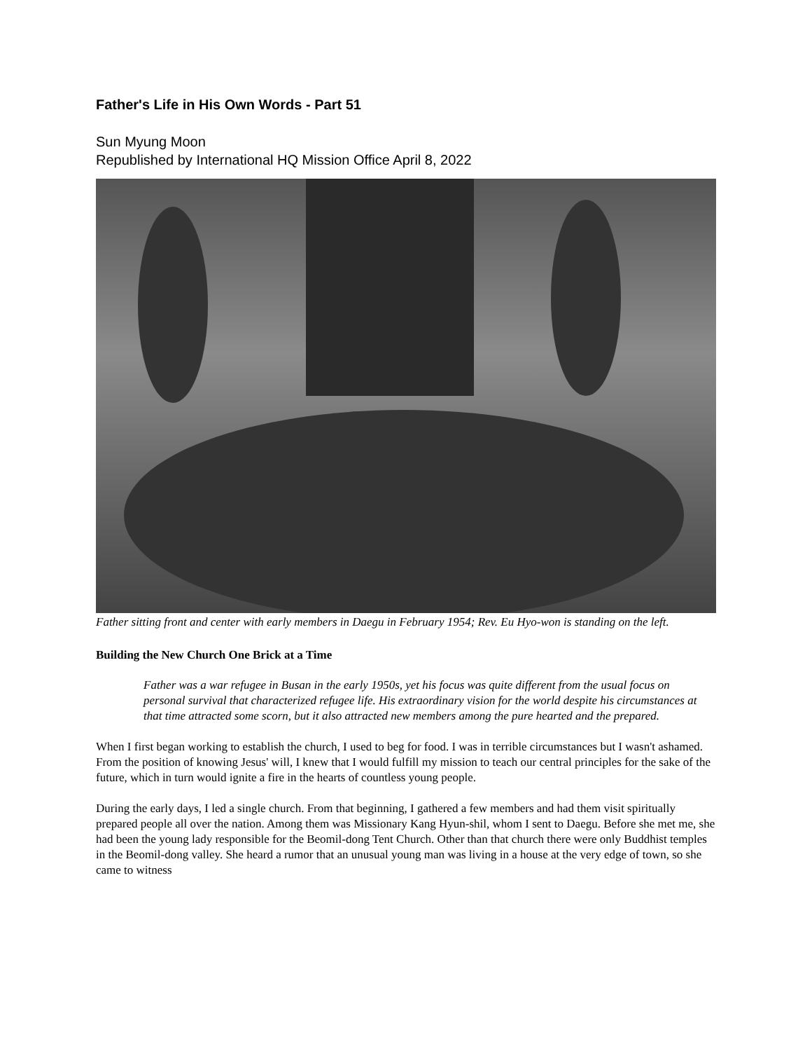Father's Life in His Own Words - Part 51
Sun Myung Moon
Republished by International HQ Mission Office April 8, 2022
Father sitting front and center with early members in Daegu in February 1954; Rev. Eu Hyo-won is standing on the left.
Building the New Church One Brick at a Time
Father was a war refugee in Busan in the early 1950s, yet his focus was quite different from the usual focus on personal survival that characterized refugee life. His extraordinary vision for the world despite his circumstances at that time attracted some scorn, but it also attracted new members among the pure hearted and the prepared.
When I first began working to establish the church, I used to beg for food. I was in terrible circumstances but I wasn't ashamed. From the position of knowing Jesus' will, I knew that I would fulfill my mission to teach our central principles for the sake of the future, which in turn would ignite a fire in the hearts of countless young people.
During the early days, I led a single church. From that beginning, I gathered a few members and had them visit spiritually prepared people all over the nation. Among them was Missionary Kang Hyun-shil, whom I sent to Daegu. Before she met me, she had been the young lady responsible for the Beomil-dong Tent Church. Other than that church there were only Buddhist temples in the Beomil-dong valley. She heard a rumor that an unusual young man was living in a house at the very edge of town, so she came to witness